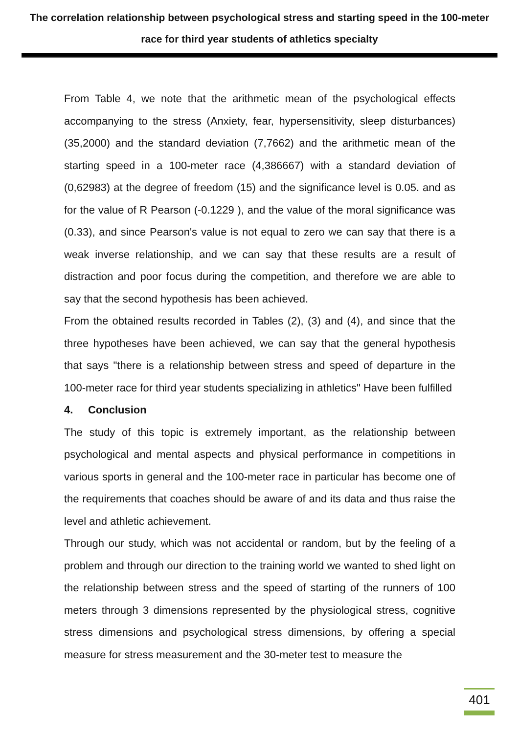The correlation relationship between psychological stress and starting speed in the 100-meter race for third year students of athletics specialty
From Table 4, we note that the arithmetic mean of the psychological effects accompanying to the stress (Anxiety, fear, hypersensitivity, sleep disturbances) (35,2000) and the standard deviation (7,7662) and the arithmetic mean of the starting speed in a 100-meter race (4,386667) with a standard deviation of (0,62983) at the degree of freedom (15) and the significance level is 0.05. and as for the value of R Pearson (-0.1229 ), and the value of the moral significance was (0.33), and since Pearson's value is not equal to zero we can say that there is a weak inverse relationship, and we can say that these results are a result of distraction and poor focus during the competition, and therefore we are able to say that the second hypothesis has been achieved.
From the obtained results recorded in Tables (2), (3) and (4), and since that the three hypotheses have been achieved, we can say that the general hypothesis that says "there is a relationship between stress and speed of departure in the 100-meter race for third year students specializing in athletics" Have been fulfilled
4. Conclusion
The study of this topic is extremely important, as the relationship between psychological and mental aspects and physical performance in competitions in various sports in general and the 100-meter race in particular has become one of the requirements that coaches should be aware of and its data and thus raise the level and athletic achievement.
Through our study, which was not accidental or random, but by the feeling of a problem and through our direction to the training world we wanted to shed light on the relationship between stress and the speed of starting of the runners of 100 meters through 3 dimensions represented by the physiological stress, cognitive stress dimensions and psychological stress dimensions, by offering a special measure for stress measurement and the 30-meter test to measure the
401